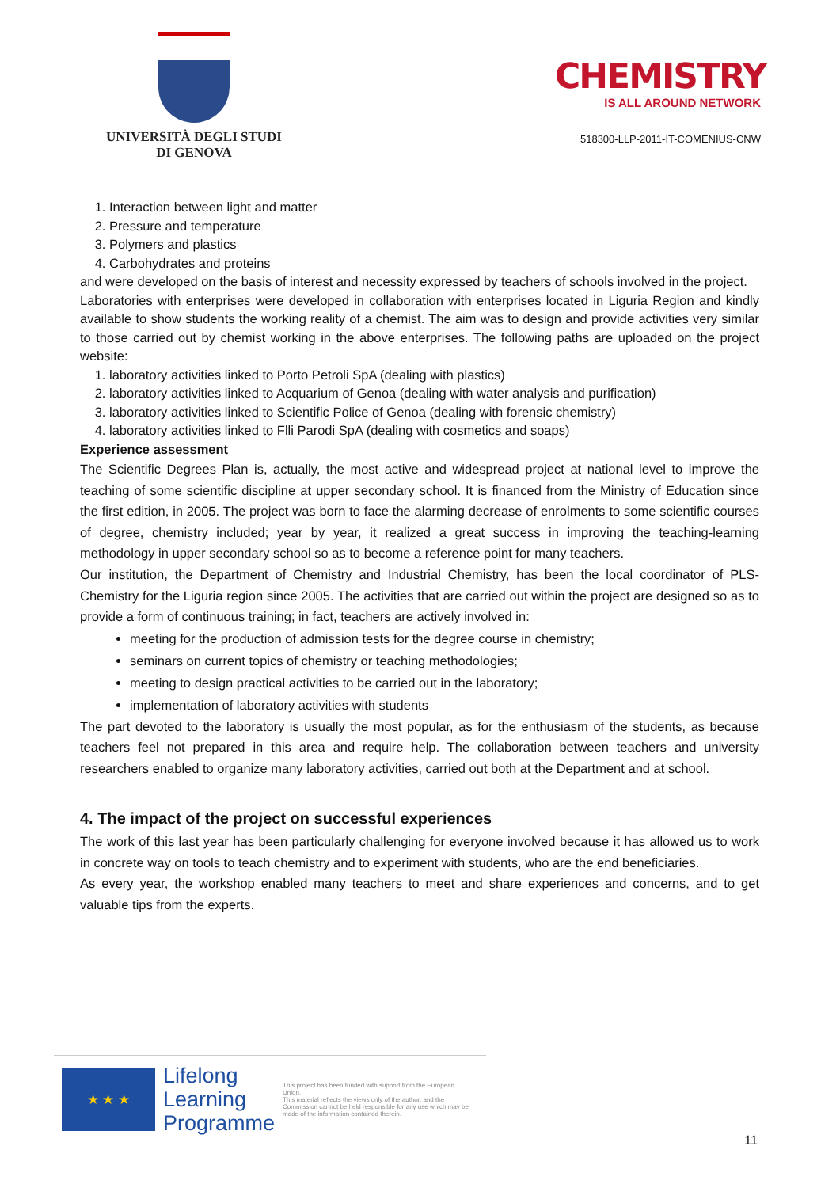UNIVERSITÀ DEGLI STUDI
DI GENOVA
CHEMISTRY
IS ALL AROUND NETWORK
518300-LLP-2011-IT-COMENIUS-CNW
1. Interaction between light and matter
2. Pressure and temperature
3. Polymers and plastics
4. Carbohydrates and proteins
and were developed on the basis of interest and necessity expressed by teachers of schools involved in the project.
Laboratories with enterprises were developed in collaboration with enterprises located in Liguria Region and kindly available to show students the working reality of a chemist. The aim was to design and provide activities very similar to those carried out by chemist working in the above enterprises. The following paths are uploaded on the project website:
1. laboratory activities linked to Porto Petroli SpA (dealing with plastics)
2. laboratory activities linked to Acquarium of Genoa (dealing with water analysis and purification)
3. laboratory activities linked to Scientific Police of Genoa (dealing with forensic chemistry)
4. laboratory activities linked to Flli Parodi SpA (dealing with cosmetics and soaps)
Experience assessment
The Scientific Degrees Plan is, actually, the most active and widespread project at national level to improve the teaching of some scientific discipline at upper secondary school. It is financed from the Ministry of Education since the first edition, in 2005. The project was born to face the alarming decrease of enrolments to some scientific courses of degree, chemistry included; year by year, it realized a great success in improving the teaching-learning methodology in upper secondary school so as to become a reference point for many teachers.
Our institution, the Department of Chemistry and Industrial Chemistry, has been the local coordinator of PLS-Chemistry for the Liguria region since 2005. The activities that are carried out within the project are designed so as to provide a form of continuous training; in fact, teachers are actively involved in:
meeting for the production of admission tests for the degree course in chemistry;
seminars on current topics of chemistry or teaching methodologies;
meeting to design practical activities to be carried out in the laboratory;
implementation of laboratory activities with students
The part devoted to the laboratory is usually the most popular, as for the enthusiasm of the students, as because teachers feel not prepared in this area and require help. The collaboration between teachers and university researchers enabled to organize many laboratory activities, carried out both at the Department and at school.
4. The impact of the project on successful experiences
The work of this last year has been particularly challenging for everyone involved because it has allowed us to work in concrete way on tools to teach chemistry and to experiment with students, who are the end beneficiaries.
As every year, the workshop enabled many teachers to meet and share experiences and concerns, and to get valuable tips from the experts.
★ ★ ★
Lifelong
Learning
Programme
This project has been funded with support from the European Union.
This material reflects the views only of the author, and the Commission cannot be held responsible for any use which may be made of the information contained therein.
11